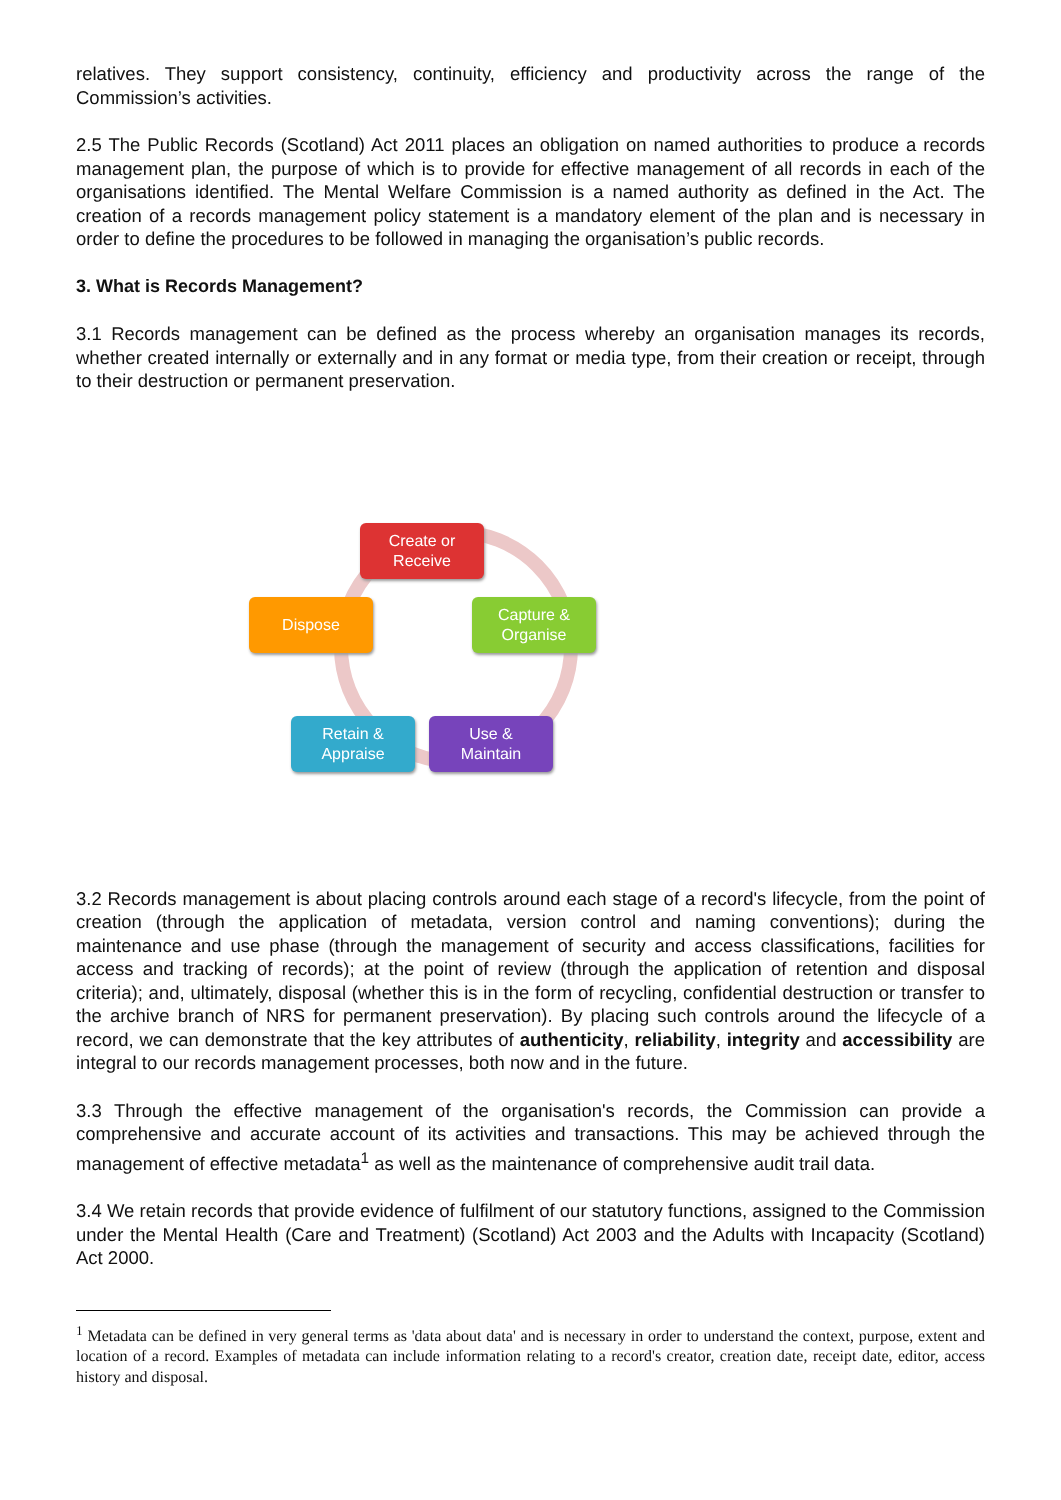relatives. They support consistency, continuity, efficiency and productivity across the range of the Commission’s activities.
2.5 The Public Records (Scotland) Act 2011 places an obligation on named authorities to produce a records management plan, the purpose of which is to provide for effective management of all records in each of the organisations identified. The Mental Welfare Commission is a named authority as defined in the Act. The creation of a records management policy statement is a mandatory element of the plan and is necessary in order to define the procedures to be followed in managing the organisation’s public records.
3. What is Records Management?
3.1 Records management can be defined as the process whereby an organisation manages its records, whether created internally or externally and in any format or media type, from their creation or receipt, through to their destruction or permanent preservation.
Create or
Receive
Capture &
Organise
Use &
Maintain
Retain &
Appraise
Dispose
3.2 Records management is about placing controls around each stage of a record's lifecycle, from the point of creation (through the application of metadata, version control and naming conventions); during the maintenance and use phase (through the management of security and access classifications, facilities for access and tracking of records); at the point of review (through the application of retention and disposal criteria); and, ultimately, disposal (whether this is in the form of recycling, confidential destruction or transfer to the archive branch of NRS for permanent preservation). By placing such controls around the lifecycle of a record, we can demonstrate that the key attributes of authenticity, reliability, integrity and accessibility are integral to our records management processes, both now and in the future.
3.3 Through the effective management of the organisation's records, the Commission can provide a comprehensive and accurate account of its activities and transactions. This may be achieved through the management of effective metadata<sup>1</sup> as well as the maintenance of comprehensive audit trail data.
3.4 We retain records that provide evidence of fulfilment of our statutory functions, assigned to the Commission under the Mental Health (Care and Treatment) (Scotland) Act 2003 and the Adults with Incapacity (Scotland) Act 2000.
<sup>1</sup> Metadata can be defined in very general terms as 'data about data' and is necessary in order to understand the context, purpose, extent and location of a record. Examples of metadata can include information relating to a record's creator, creation date, receipt date, editor, access history and disposal.